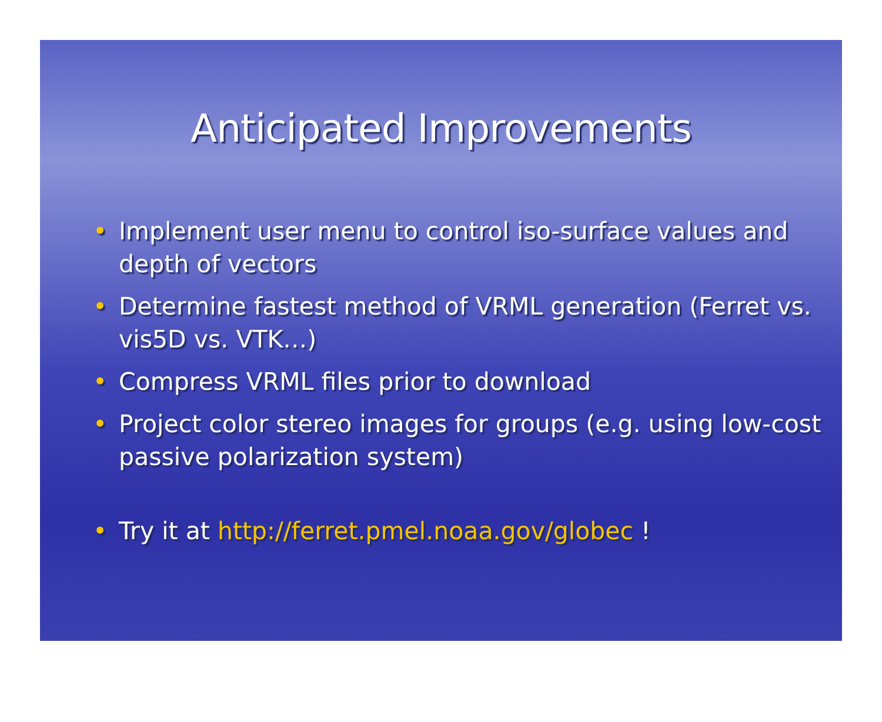Anticipated Improvements
• Implement user menu to control iso-surface values and depth of vectors
• Determine fastest method of VRML generation (Ferret vs. vis5D vs. VTK…)
• Compress VRML files prior to download
• Project color stereo images for groups (e.g. using low-cost passive polarization system)
• Try it at http://ferret.pmel.noaa.gov/globec !